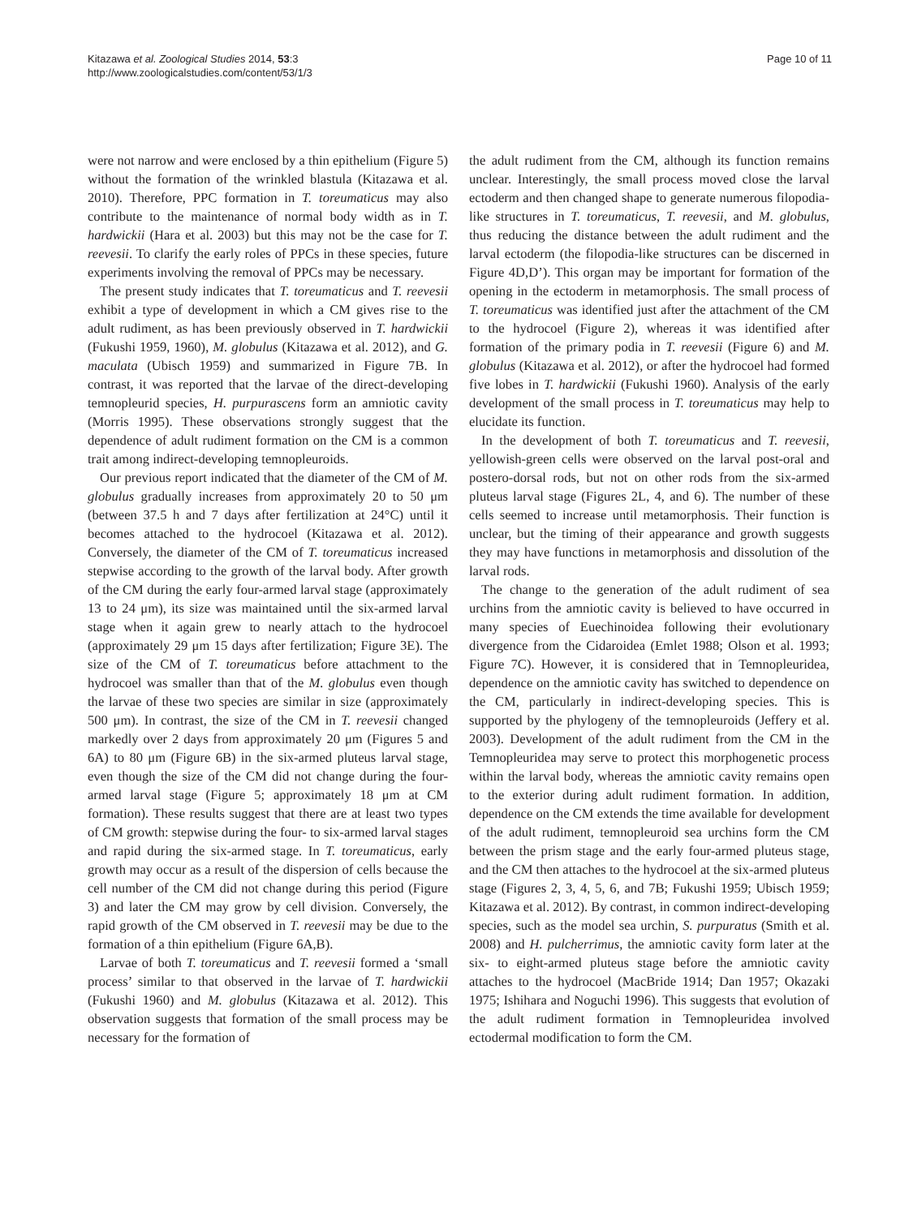Kitazawa et al. Zoological Studies 2014, 53:3
http://www.zoologicalstudies.com/content/53/1/3
Page 10 of 11
were not narrow and were enclosed by a thin epithelium (Figure 5) without the formation of the wrinkled blastula (Kitazawa et al. 2010). Therefore, PPC formation in T. toreumaticus may also contribute to the maintenance of normal body width as in T. hardwickii (Hara et al. 2003) but this may not be the case for T. reevesii. To clarify the early roles of PPCs in these species, future experiments involving the removal of PPCs may be necessary.
The present study indicates that T. toreumaticus and T. reevesii exhibit a type of development in which a CM gives rise to the adult rudiment, as has been previously observed in T. hardwickii (Fukushi 1959, 1960), M. globulus (Kitazawa et al. 2012), and G. maculata (Ubisch 1959) and summarized in Figure 7B. In contrast, it was reported that the larvae of the direct-developing temnopleurid species, H. purpurascens form an amniotic cavity (Morris 1995). These observations strongly suggest that the dependence of adult rudiment formation on the CM is a common trait among indirect-developing temnopleuroids.
Our previous report indicated that the diameter of the CM of M. globulus gradually increases from approximately 20 to 50 μm (between 37.5 h and 7 days after fertilization at 24°C) until it becomes attached to the hydrocoel (Kitazawa et al. 2012). Conversely, the diameter of the CM of T. toreumaticus increased stepwise according to the growth of the larval body. After growth of the CM during the early four-armed larval stage (approximately 13 to 24 μm), its size was maintained until the six-armed larval stage when it again grew to nearly attach to the hydrocoel (approximately 29 μm 15 days after fertilization; Figure 3E). The size of the CM of T. toreumaticus before attachment to the hydrocoel was smaller than that of the M. globulus even though the larvae of these two species are similar in size (approximately 500 μm). In contrast, the size of the CM in T. reevesii changed markedly over 2 days from approximately 20 μm (Figures 5 and 6A) to 80 μm (Figure 6B) in the six-armed pluteus larval stage, even though the size of the CM did not change during the four-armed larval stage (Figure 5; approximately 18 μm at CM formation). These results suggest that there are at least two types of CM growth: stepwise during the four- to six-armed larval stages and rapid during the six-armed stage. In T. toreumaticus, early growth may occur as a result of the dispersion of cells because the cell number of the CM did not change during this period (Figure 3) and later the CM may grow by cell division. Conversely, the rapid growth of the CM observed in T. reevesii may be due to the formation of a thin epithelium (Figure 6A,B).
Larvae of both T. toreumaticus and T. reevesii formed a ‘small process’ similar to that observed in the larvae of T. hardwickii (Fukushi 1960) and M. globulus (Kitazawa et al. 2012). This observation suggests that formation of the small process may be necessary for the formation of
the adult rudiment from the CM, although its function remains unclear. Interestingly, the small process moved close the larval ectoderm and then changed shape to generate numerous filopodia-like structures in T. toreumaticus, T. reevesii, and M. globulus, thus reducing the distance between the adult rudiment and the larval ectoderm (the filopodia-like structures can be discerned in Figure 4D,D’). This organ may be important for formation of the opening in the ectoderm in metamorphosis. The small process of T. toreumaticus was identified just after the attachment of the CM to the hydrocoel (Figure 2), whereas it was identified after formation of the primary podia in T. reevesii (Figure 6) and M. globulus (Kitazawa et al. 2012), or after the hydrocoel had formed five lobes in T. hardwickii (Fukushi 1960). Analysis of the early development of the small process in T. toreumaticus may help to elucidate its function.
In the development of both T. toreumaticus and T. reevesii, yellowish-green cells were observed on the larval post-oral and postero-dorsal rods, but not on other rods from the six-armed pluteus larval stage (Figures 2L, 4, and 6). The number of these cells seemed to increase until metamorphosis. Their function is unclear, but the timing of their appearance and growth suggests they may have functions in metamorphosis and dissolution of the larval rods.
The change to the generation of the adult rudiment of sea urchins from the amniotic cavity is believed to have occurred in many species of Euechinoidea following their evolutionary divergence from the Cidaroidea (Emlet 1988; Olson et al. 1993; Figure 7C). However, it is considered that in Temnopleuridea, dependence on the amniotic cavity has switched to dependence on the CM, particularly in indirect-developing species. This is supported by the phylogeny of the temnopleuroids (Jeffery et al. 2003). Development of the adult rudiment from the CM in the Temnopleuridea may serve to protect this morphogenetic process within the larval body, whereas the amniotic cavity remains open to the exterior during adult rudiment formation. In addition, dependence on the CM extends the time available for development of the adult rudiment, temnopleuroid sea urchins form the CM between the prism stage and the early four-armed pluteus stage, and the CM then attaches to the hydrocoel at the six-armed pluteus stage (Figures 2, 3, 4, 5, 6, and 7B; Fukushi 1959; Ubisch 1959; Kitazawa et al. 2012). By contrast, in common indirect-developing species, such as the model sea urchin, S. purpuratus (Smith et al. 2008) and H. pulcherrimus, the amniotic cavity form later at the six- to eight-armed pluteus stage before the amniotic cavity attaches to the hydrocoel (MacBride 1914; Dan 1957; Okazaki 1975; Ishihara and Noguchi 1996). This suggests that evolution of the adult rudiment formation in Temnopleuridea involved ectodermal modification to form the CM.